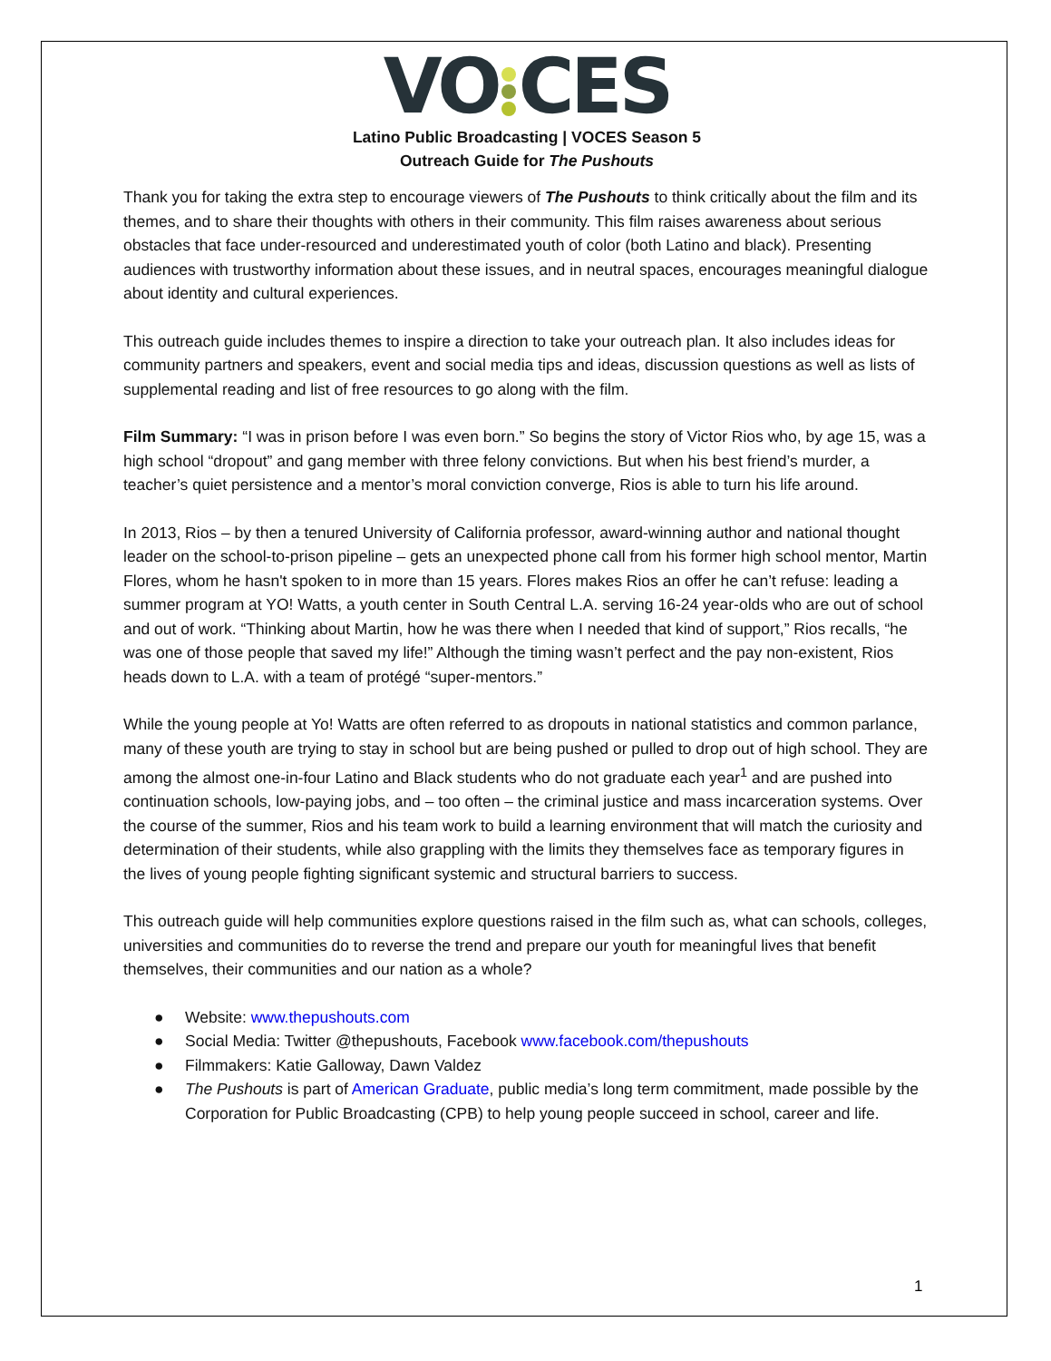VO CES
Latino Public Broadcasting | VOCES Season 5
Outreach Guide for The Pushouts
Thank you for taking the extra step to encourage viewers of The Pushouts to think critically about the film and its themes, and to share their thoughts with others in their community. This film raises awareness about serious obstacles that face under-resourced and underestimated youth of color (both Latino and black). Presenting audiences with trustworthy information about these issues, and in neutral spaces, encourages meaningful dialogue about identity and cultural experiences.
This outreach guide includes themes to inspire a direction to take your outreach plan. It also includes ideas for community partners and speakers, event and social media tips and ideas, discussion questions as well as lists of supplemental reading and list of free resources to go along with the film.
Film Summary: “I was in prison before I was even born.” So begins the story of Victor Rios who, by age 15, was a high school “dropout” and gang member with three felony convictions. But when his best friend’s murder, a teacher’s quiet persistence and a mentor’s moral conviction converge, Rios is able to turn his life around.
In 2013, Rios – by then a tenured University of California professor, award-winning author and national thought leader on the school-to-prison pipeline – gets an unexpected phone call from his former high school mentor, Martin Flores, whom he hasn't spoken to in more than 15 years. Flores makes Rios an offer he can’t refuse: leading a summer program at YO! Watts, a youth center in South Central L.A. serving 16-24 year-olds who are out of school and out of work. “Thinking about Martin, how he was there when I needed that kind of support,” Rios recalls, “he was one of those people that saved my life!” Although the timing wasn’t perfect and the pay non-existent, Rios heads down to L.A. with a team of protégé “super-mentors.”
While the young people at Yo! Watts are often referred to as dropouts in national statistics and common parlance, many of these youth are trying to stay in school but are being pushed or pulled to drop out of high school. They are among the almost one-in-four Latino and Black students who do not graduate each year<sup>1</sup> and are pushed into continuation schools, low-paying jobs, and – too often – the criminal justice and mass incarceration systems. Over the course of the summer, Rios and his team work to build a learning environment that will match the curiosity and determination of their students, while also grappling with the limits they themselves face as temporary figures in the lives of young people fighting significant systemic and structural barriers to success.
This outreach guide will help communities explore questions raised in the film such as, what can schools, colleges, universities and communities do to reverse the trend and prepare our youth for meaningful lives that benefit themselves, their communities and our nation as a whole?
● Website: www.thepushouts.com
● Social Media: Twitter @thepushouts, Facebook www.facebook.com/thepushouts
● Filmmakers: Katie Galloway, Dawn Valdez
● The Pushouts is part of American Graduate, public media’s long term commitment, made possible by the Corporation for Public Broadcasting (CPB) to help young people succeed in school, career and life.
1